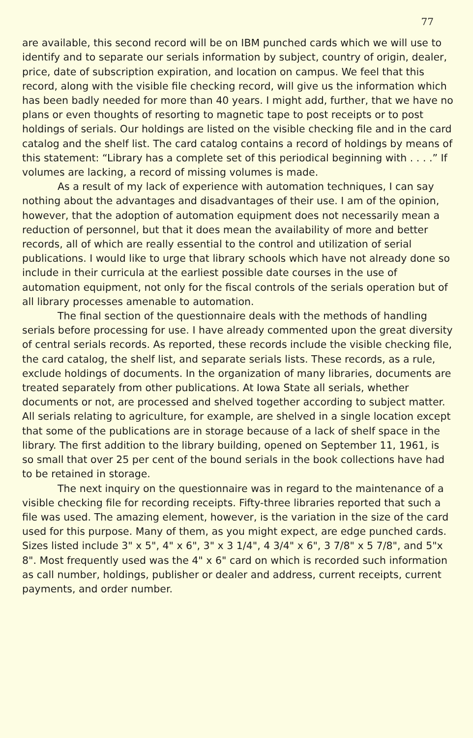77
are available, this second record will be on IBM punched cards which we will use to identify and to separate our serials information by subject, country of origin, dealer, price, date of subscription expiration, and location on campus. We feel that this record, along with the visible file checking record, will give us the information which has been badly needed for more than 40 years. I might add, further, that we have no plans or even thoughts of resorting to magnetic tape to post receipts or to post holdings of serials. Our holdings are listed on the visible checking file and in the card catalog and the shelf list. The card catalog contains a record of holdings by means of this statement: “Library has a complete set of this periodical beginning with . . . .” If volumes are lacking, a record of missing volumes is made.
As a result of my lack of experience with automation techniques, I can say nothing about the advantages and disadvantages of their use. I am of the opinion, however, that the adoption of automation equipment does not necessarily mean a reduction of personnel, but that it does mean the availability of more and better records, all of which are really essential to the control and utilization of serial publications. I would like to urge that library schools which have not already done so include in their curricula at the earliest possible date courses in the use of automation equipment, not only for the fiscal controls of the serials operation but of all library processes amenable to automation.
The final section of the questionnaire deals with the methods of handling serials before processing for use. I have already commented upon the great diversity of central serials records. As reported, these records include the visible checking file, the card catalog, the shelf list, and separate serials lists. These records, as a rule, exclude holdings of documents. In the organization of many libraries, documents are treated separately from other publications. At Iowa State all serials, whether documents or not, are processed and shelved together according to subject matter. All serials relating to agriculture, for example, are shelved in a single location except that some of the publications are in storage because of a lack of shelf space in the library. The first addition to the library building, opened on September 11, 1961, is so small that over 25 per cent of the bound serials in the book collections have had to be retained in storage.
The next inquiry on the questionnaire was in regard to the maintenance of a visible checking file for recording receipts. Fifty-three libraries reported that such a file was used. The amazing element, however, is the variation in the size of the card used for this purpose. Many of them, as you might expect, are edge punched cards. Sizes listed include 3" x 5", 4" x 6", 3" x 3 1/4", 4 3/4" x 6", 3 7/8" x 5 7/8", and 5"x 8". Most frequently used was the 4" x 6" card on which is recorded such information as call number, holdings, publisher or dealer and address, current receipts, current payments, and order number.